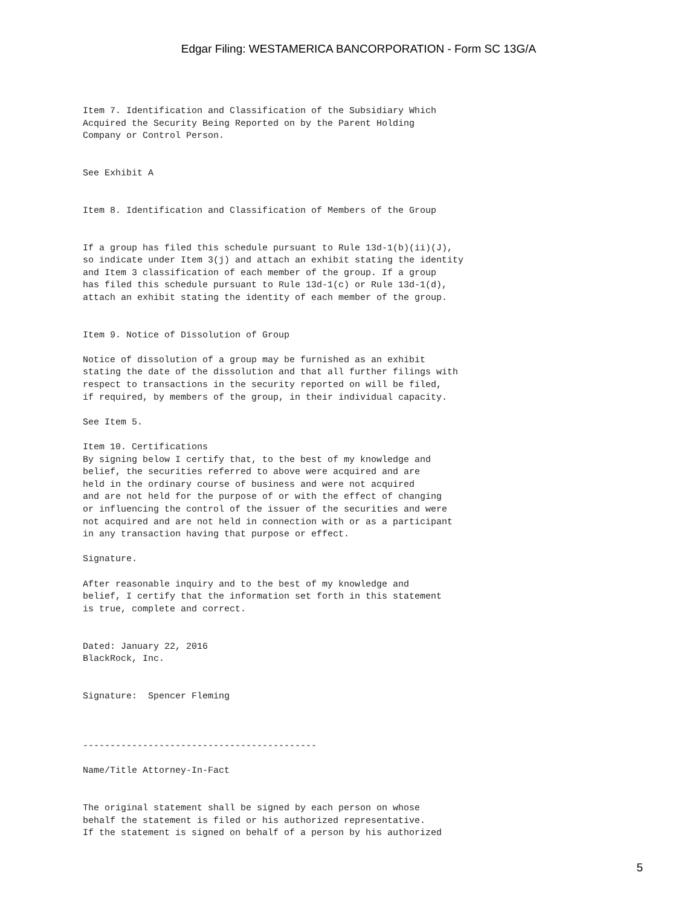Edgar Filing: WESTAMERICA BANCORPORATION - Form SC 13G/A
Item 7. Identification and Classification of the Subsidiary Which
Acquired the Security Being Reported on by the Parent Holding
Company or Control Person.


See Exhibit A


Item 8. Identification and Classification of Members of the Group


If a group has filed this schedule pursuant to Rule 13d-1(b)(ii)(J),
so indicate under Item 3(j) and attach an exhibit stating the identity
and Item 3 classification of each member of the group. If a group
has filed this schedule pursuant to Rule 13d-1(c) or Rule 13d-1(d),
attach an exhibit stating the identity of each member of the group.


Item 9. Notice of Dissolution of Group

Notice of dissolution of a group may be furnished as an exhibit
stating the date of the dissolution and that all further filings with
respect to transactions in the security reported on will be filed,
if required, by members of the group, in their individual capacity.

See Item 5.

Item 10. Certifications
By signing below I certify that, to the best of my knowledge and
belief, the securities referred to above were acquired and are
held in the ordinary course of business and were not acquired
and are not held for the purpose of or with the effect of changing
or influencing the control of the issuer of the securities and were
not acquired and are not held in connection with or as a participant
in any transaction having that purpose or effect.

Signature.

After reasonable inquiry and to the best of my knowledge and
belief, I certify that the information set forth in this statement
is true, complete and correct.


Dated: January 22, 2016
BlackRock, Inc.


Signature:  Spencer Fleming



-------------------------------------------

Name/Title Attorney-In-Fact


The original statement shall be signed by each person on whose
behalf the statement is filed or his authorized representative.
If the statement is signed on behalf of a person by his authorized
5